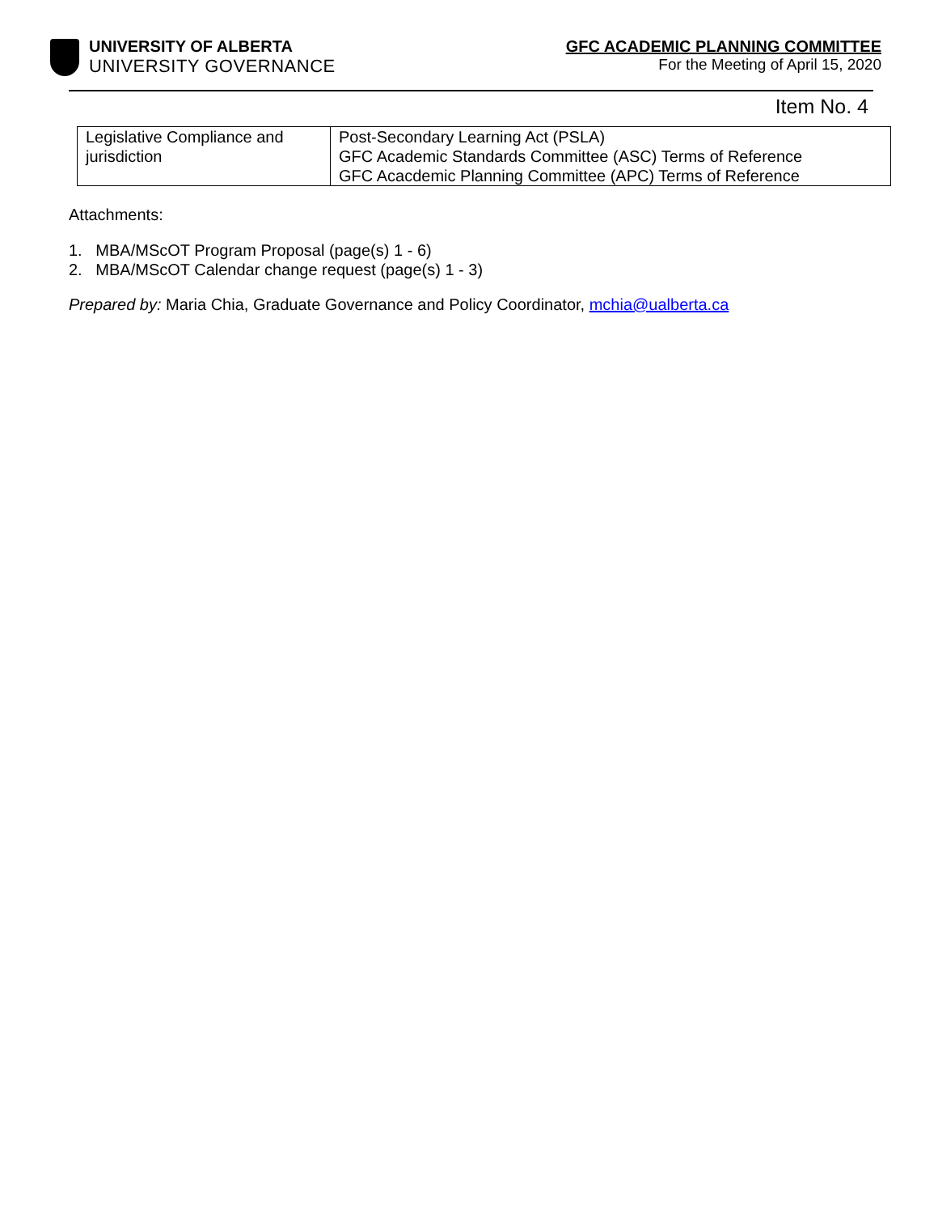UNIVERSITY OF ALBERTA
UNIVERSITY GOVERNANCE
GFC ACADEMIC PLANNING COMMITTEE
For the Meeting of April 15, 2020
Item No. 4
| Legislative Compliance and jurisdiction | Post-Secondary Learning Act (PSLA) GFC Academic Standards Committee (ASC) Terms of Reference GFC Acacdemic Planning Committee (APC) Terms of Reference |
Attachments:
1. MBA/MScOT Program Proposal (page(s) 1 - 6)
2. MBA/MScOT Calendar change request (page(s) 1 - 3)
Prepared by: Maria Chia, Graduate Governance and Policy Coordinator, mchia@ualberta.ca